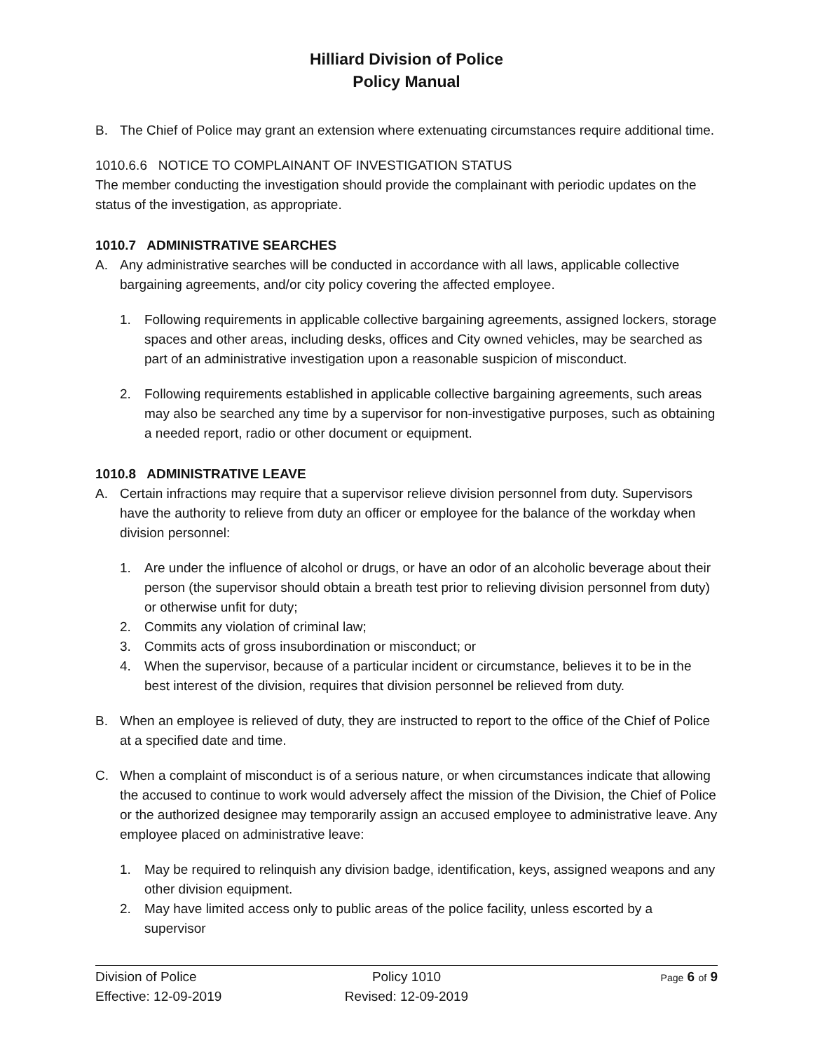Hilliard Division of Police
Policy Manual
B. The Chief of Police may grant an extension where extenuating circumstances require additional time.
1010.6.6 NOTICE TO COMPLAINANT OF INVESTIGATION STATUS
The member conducting the investigation should provide the complainant with periodic updates on the status of the investigation, as appropriate.
1010.7 ADMINISTRATIVE SEARCHES
A. Any administrative searches will be conducted in accordance with all laws, applicable collective bargaining agreements, and/or city policy covering the affected employee.
1. Following requirements in applicable collective bargaining agreements, assigned lockers, storage spaces and other areas, including desks, offices and City owned vehicles, may be searched as part of an administrative investigation upon a reasonable suspicion of misconduct.
2. Following requirements established in applicable collective bargaining agreements, such areas may also be searched any time by a supervisor for non-investigative purposes, such as obtaining a needed report, radio or other document or equipment.
1010.8 ADMINISTRATIVE LEAVE
A. Certain infractions may require that a supervisor relieve division personnel from duty. Supervisors have the authority to relieve from duty an officer or employee for the balance of the workday when division personnel:
1. Are under the influence of alcohol or drugs, or have an odor of an alcoholic beverage about their person (the supervisor should obtain a breath test prior to relieving division personnel from duty) or otherwise unfit for duty;
2. Commits any violation of criminal law;
3. Commits acts of gross insubordination or misconduct; or
4. When the supervisor, because of a particular incident or circumstance, believes it to be in the best interest of the division, requires that division personnel be relieved from duty.
B. When an employee is relieved of duty, they are instructed to report to the office of the Chief of Police at a specified date and time.
C. When a complaint of misconduct is of a serious nature, or when circumstances indicate that allowing the accused to continue to work would adversely affect the mission of the Division, the Chief of Police or the authorized designee may temporarily assign an accused employee to administrative leave. Any employee placed on administrative leave:
1. May be required to relinquish any division badge, identification, keys, assigned weapons and any other division equipment.
2. May have limited access only to public areas of the police facility, unless escorted by a supervisor
Division of Police
Effective: 12-09-2019
Policy 1010
Revised: 12-09-2019
Page 6 of 9